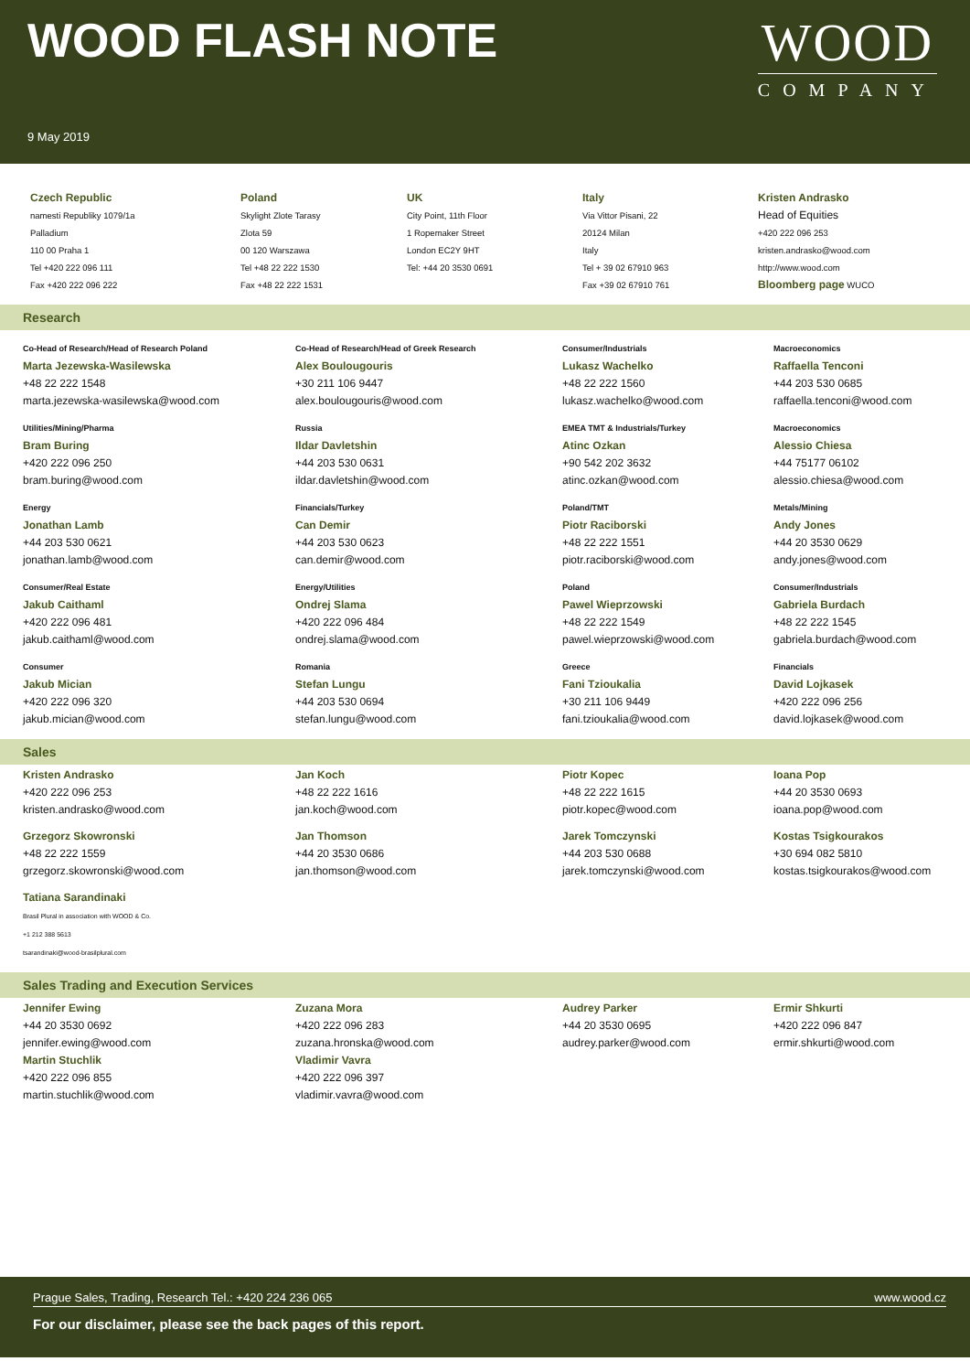WOOD FLASH NOTE
9 May 2019
WOOD
COMPANY
Czech Republic
namesti Republiky 1079/1a
Palladium
110 00 Praha 1
Tel +420 222 096 111
Fax +420 222 096 222
Poland
Skylight Zlote Tarasy
Zlota 59
00 120 Warszawa
Tel +48 22 222 1530
Fax +48 22 222 1531
UK
City Point, 11th Floor
1 Ropemaker Street
London EC2Y 9HT
Tel: +44 20 3530 0691
Italy
Via Vittor Pisani, 22
20124 Milan
Italy
Tel + 39 02 67910 963
Fax +39 02 67910 761
Kristen Andrasko
Head of Equities
+420 222 096 253
kristen.andrasko@wood.com
http://www.wood.com
Bloomberg page WUCO
Research
Co-Head of Research/Head of Research Poland
Marta Jezewska-Wasilewska
+48 22 222 1548
marta.jezewska-wasilewska@wood.com
Co-Head of Research/Head of Greek Research
Alex Boulougouris
+30 211 106 9447
alex.boulougouris@wood.com
Consumer/Industrials
Lukasz Wachelko
+48 22 222 1560
lukasz.wachelko@wood.com
Macroeconomics
Raffaella Tenconi
+44 203 530 0685
raffaella.tenconi@wood.com
Utilities/Mining/Pharma
Bram Buring
+420 222 096 250
bram.buring@wood.com
Russia
Ildar Davletshin
+44 203 530 0631
ildar.davletshin@wood.com
EMEA TMT & Industrials/Turkey
Atinc Ozkan
+90 542 202 3632
atinc.ozkan@wood.com
Macroeconomics
Alessio Chiesa
+44 75177 06102
alessio.chiesa@wood.com
Energy
Jonathan Lamb
+44 203 530 0621
jonathan.lamb@wood.com
Financials/Turkey
Can Demir
+44 203 530 0623
can.demir@wood.com
Poland/TMT
Piotr Raciborski
+48 22 222 1551
piotr.raciborski@wood.com
Metals/Mining
Andy Jones
+44 20 3530 0629
andy.jones@wood.com
Consumer/Real Estate
Jakub Caithaml
+420 222 096 481
jakub.caithaml@wood.com
Energy/Utilities
Ondrej Slama
+420 222 096 484
ondrej.slama@wood.com
Poland
Pawel Wieprzowski
+48 22 222 1549
pawel.wieprzowski@wood.com
Consumer/Industrials
Gabriela Burdach
+48 22 222 1545
gabriela.burdach@wood.com
Consumer
Jakub Mician
+420 222 096 320
jakub.mician@wood.com
Romania
Stefan Lungu
+44 203 530 0694
stefan.lungu@wood.com
Greece
Fani Tzioukalia
+30 211 106 9449
fani.tzioukalia@wood.com
Financials
David Lojkasek
+420 222 096 256
david.lojkasek@wood.com
Sales
Kristen Andrasko
+420 222 096 253
kristen.andrasko@wood.com
Jan Koch
+48 22 222 1616
jan.koch@wood.com
Piotr Kopec
+48 22 222 1615
piotr.kopec@wood.com
Ioana Pop
+44 20 3530 0693
ioana.pop@wood.com
Grzegorz Skowronski
+48 22 222 1559
grzegorz.skowronski@wood.com
Jan Thomson
+44 20 3530 0686
jan.thomson@wood.com
Jarek Tomczynski
+44 203 530 0688
jarek.tomczynski@wood.com
Kostas Tsigkourakos
+30 694 082 5810
kostas.tsigkourakos@wood.com
Tatiana Sarandinaki
Brasil Plural in association with WOOD & Co.
+1 212 388 5613
tsarandinaki@wood-brasilplural.com
Sales Trading and Execution Services
Jennifer Ewing
+44 20 3530 0692
jennifer.ewing@wood.com
Martin Stuchlik
+420 222 096 855
martin.stuchlik@wood.com
Zuzana Mora
+420 222 096 283
zuzana.hronska@wood.com
Vladimir Vavra
+420 222 096 397
vladimir.vavra@wood.com
Audrey Parker
+44 20 3530 0695
audrey.parker@wood.com
Ermir Shkurti
+420 222 096 847
ermir.shkurti@wood.com
Prague Sales, Trading, Research Tel.: +420 224 236 065 www.wood.cz
For our disclaimer, please see the back pages of this report.